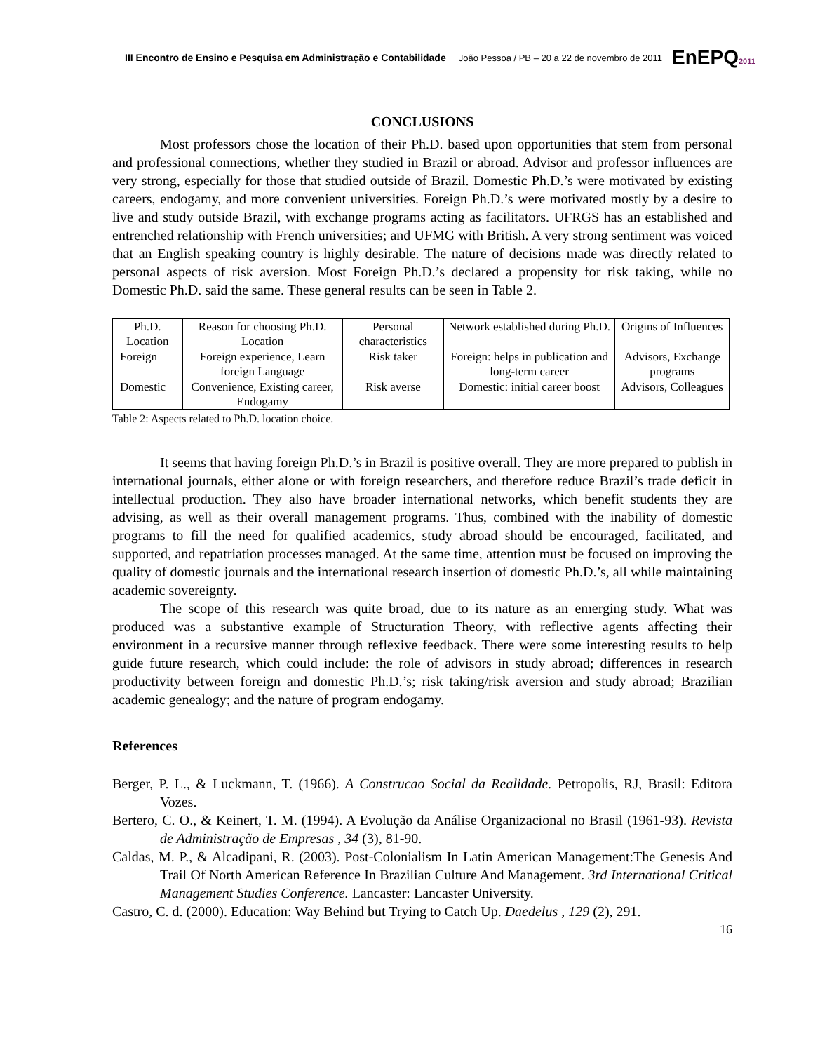III Encontro de Ensino e Pesquisa em Administração e Contabilidade João Pessoa / PB – 20 a 22 de novembro de 2011 EnEPQ2011
CONCLUSIONS
Most professors chose the location of their Ph.D. based upon opportunities that stem from personal and professional connections, whether they studied in Brazil or abroad. Advisor and professor influences are very strong, especially for those that studied outside of Brazil. Domestic Ph.D.’s were motivated by existing careers, endogamy, and more convenient universities. Foreign Ph.D.’s were motivated mostly by a desire to live and study outside Brazil, with exchange programs acting as facilitators. UFRGS has an established and entrenched relationship with French universities; and UFMG with British. A very strong sentiment was voiced that an English speaking country is highly desirable. The nature of decisions made was directly related to personal aspects of risk aversion. Most Foreign Ph.D.’s declared a propensity for risk taking, while no Domestic Ph.D. said the same. These general results can be seen in Table 2.
| Ph.D. Location | Reason for choosing Ph.D. Location | Personal characteristics | Network established during Ph.D. | Origins of Influences |
| Foreign | Foreign experience, Learn foreign Language | Risk taker | Foreign: helps in publication and long-term career | Advisors, Exchange programs |
| Domestic | Convenience, Existing career, Endogamy | Risk averse | Domestic: initial career boost | Advisors, Colleagues |
Table 2: Aspects related to Ph.D. location choice.
It seems that having foreign Ph.D.’s in Brazil is positive overall. They are more prepared to publish in international journals, either alone or with foreign researchers, and therefore reduce Brazil’s trade deficit in intellectual production. They also have broader international networks, which benefit students they are advising, as well as their overall management programs. Thus, combined with the inability of domestic programs to fill the need for qualified academics, study abroad should be encouraged, facilitated, and supported, and repatriation processes managed. At the same time, attention must be focused on improving the quality of domestic journals and the international research insertion of domestic Ph.D.’s, all while maintaining academic sovereignty.
The scope of this research was quite broad, due to its nature as an emerging study. What was produced was a substantive example of Structuration Theory, with reflective agents affecting their environment in a recursive manner through reflexive feedback. There were some interesting results to help guide future research, which could include: the role of advisors in study abroad; differences in research productivity between foreign and domestic Ph.D.’s; risk taking/risk aversion and study abroad; Brazilian academic genealogy; and the nature of program endogamy.
References
Berger, P. L., & Luckmann, T. (1966). A Construcao Social da Realidade. Petropolis, RJ, Brasil: Editora Vozes.
Bertero, C. O., & Keinert, T. M. (1994). A Evolução da Análise Organizacional no Brasil (1961-93). Revista de Administração de Empresas , 34 (3), 81-90.
Caldas, M. P., & Alcadipani, R. (2003). Post-Colonialism In Latin American Management:The Genesis And Trail Of North American Reference In Brazilian Culture And Management. 3rd International Critical Management Studies Conference. Lancaster: Lancaster University.
Castro, C. d. (2000). Education: Way Behind but Trying to Catch Up. Daedelus , 129 (2), 291.
16